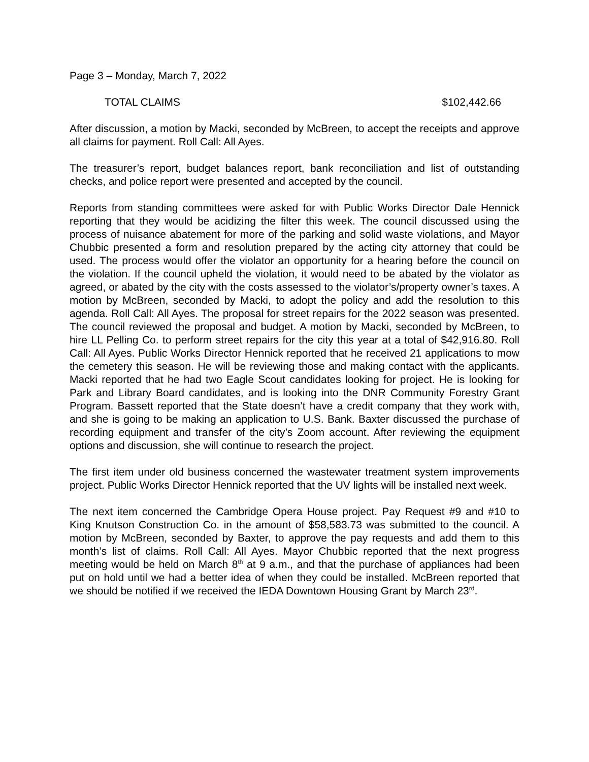Page 3 – Monday, March 7, 2022
TOTAL CLAIMS $102,442.66
After discussion, a motion by Macki, seconded by McBreen, to accept the receipts and approve all claims for payment. Roll Call: All Ayes.
The treasurer’s report, budget balances report, bank reconciliation and list of outstanding checks, and police report were presented and accepted by the council.
Reports from standing committees were asked for with Public Works Director Dale Hennick reporting that they would be acidizing the filter this week. The council discussed using the process of nuisance abatement for more of the parking and solid waste violations, and Mayor Chubbic presented a form and resolution prepared by the acting city attorney that could be used. The process would offer the violator an opportunity for a hearing before the council on the violation. If the council upheld the violation, it would need to be abated by the violator as agreed, or abated by the city with the costs assessed to the violator’s/property owner’s taxes. A motion by McBreen, seconded by Macki, to adopt the policy and add the resolution to this agenda. Roll Call: All Ayes. The proposal for street repairs for the 2022 season was presented. The council reviewed the proposal and budget. A motion by Macki, seconded by McBreen, to hire LL Pelling Co. to perform street repairs for the city this year at a total of $42,916.80. Roll Call: All Ayes. Public Works Director Hennick reported that he received 21 applications to mow the cemetery this season. He will be reviewing those and making contact with the applicants. Macki reported that he had two Eagle Scout candidates looking for project. He is looking for Park and Library Board candidates, and is looking into the DNR Community Forestry Grant Program. Bassett reported that the State doesn’t have a credit company that they work with, and she is going to be making an application to U.S. Bank. Baxter discussed the purchase of recording equipment and transfer of the city’s Zoom account. After reviewing the equipment options and discussion, she will continue to research the project.
The first item under old business concerned the wastewater treatment system improvements project. Public Works Director Hennick reported that the UV lights will be installed next week.
The next item concerned the Cambridge Opera House project. Pay Request #9 and #10 to King Knutson Construction Co. in the amount of $58,583.73 was submitted to the council. A motion by McBreen, seconded by Baxter, to approve the pay requests and add them to this month’s list of claims. Roll Call: All Ayes. Mayor Chubbic reported that the next progress meeting would be held on March 8<sup>th</sup> at 9 a.m., and that the purchase of appliances had been put on hold until we had a better idea of when they could be installed. McBreen reported that we should be notified if we received the IEDA Downtown Housing Grant by March 23<sup>rd</sup>.